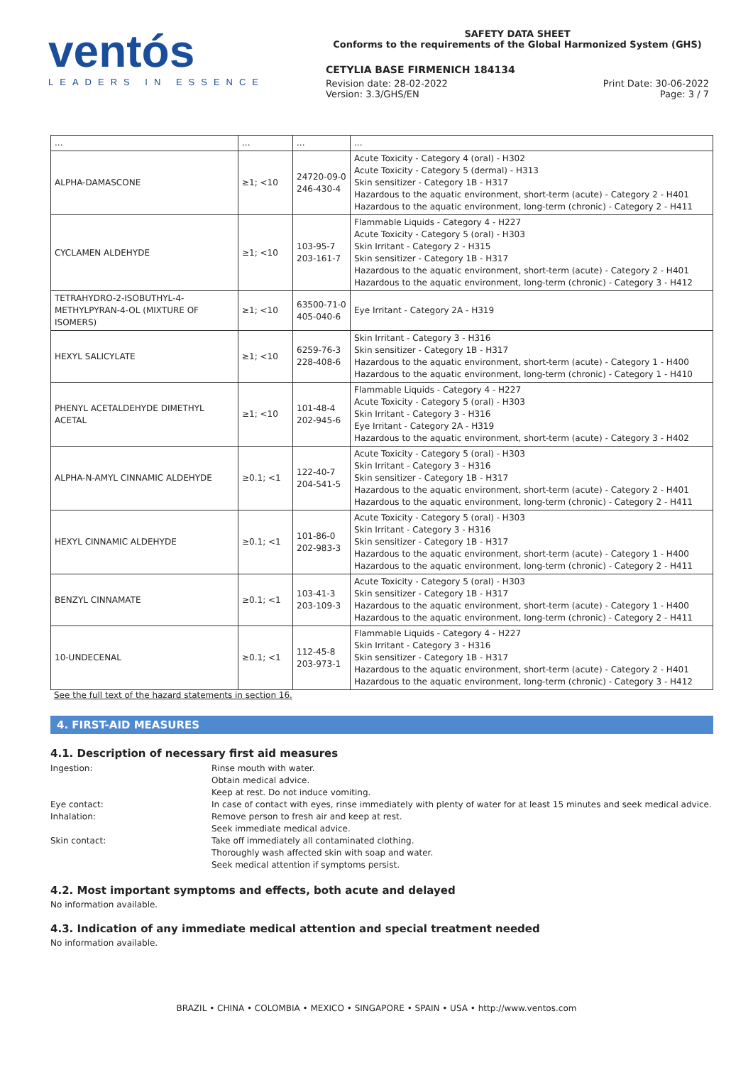ventós
LEADERS IN ESSENCE
SAFETY DATA SHEET
Conforms to the requirements of the Global Harmonized System (GHS)
CETYLIA BASE FIRMENICH 184134
Revision date: 28-02-2022
Version: 3.3/GHS/EN
Print Date: 30-06-2022
Page: 3 / 7
| ... | ... | ... | ... |
| ALPHA-DAMASCONE | ≥1; <10 | 24720-09-0 246-430-4 | Acute Toxicity - Category 4 (oral) - H302 Acute Toxicity - Category 5 (dermal) - H313 Skin sensitizer - Category 1B - H317 Hazardous to the aquatic environment, short-term (acute) - Category 2 - H401 Hazardous to the aquatic environment, long-term (chronic) - Category 2 - H411 |
| CYCLAMEN ALDEHYDE | ≥1; <10 | 103-95-7 203-161-7 | Flammable Liquids - Category 4 - H227 Acute Toxicity - Category 5 (oral) - H303 Skin Irritant - Category 2 - H315 Skin sensitizer - Category 1B - H317 Hazardous to the aquatic environment, short-term (acute) - Category 2 - H401 Hazardous to the aquatic environment, long-term (chronic) - Category 3 - H412 |
| TETRAHYDRO-2-ISOBUTHYL-4-METHYLPYRAN-4-OL (MIXTURE OF ISOMERS) | ≥1; <10 | 63500-71-0 405-040-6 | Eye Irritant - Category 2A - H319 |
| HEXYL SALICYLATE | ≥1; <10 | 6259-76-3 228-408-6 | Skin Irritant - Category 3 - H316 Skin sensitizer - Category 1B - H317 Hazardous to the aquatic environment, short-term (acute) - Category 1 - H400 Hazardous to the aquatic environment, long-term (chronic) - Category 1 - H410 |
| PHENYL ACETALDEHYDE DIMETHYL ACETAL | ≥1; <10 | 101-48-4 202-945-6 | Flammable Liquids - Category 4 - H227 Acute Toxicity - Category 5 (oral) - H303 Skin Irritant - Category 3 - H316 Eye Irritant - Category 2A - H319 Hazardous to the aquatic environment, short-term (acute) - Category 3 - H402 |
| ALPHA-N-AMYL CINNAMIC ALDEHYDE | ≥0.1; <1 | 122-40-7 204-541-5 | Acute Toxicity - Category 5 (oral) - H303 Skin Irritant - Category 3 - H316 Skin sensitizer - Category 1B - H317 Hazardous to the aquatic environment, short-term (acute) - Category 2 - H401 Hazardous to the aquatic environment, long-term (chronic) - Category 2 - H411 |
| HEXYL CINNAMIC ALDEHYDE | ≥0.1; <1 | 101-86-0 202-983-3 | Acute Toxicity - Category 5 (oral) - H303 Skin Irritant - Category 3 - H316 Skin sensitizer - Category 1B - H317 Hazardous to the aquatic environment, short-term (acute) - Category 1 - H400 Hazardous to the aquatic environment, long-term (chronic) - Category 2 - H411 |
| BENZYL CINNAMATE | ≥0.1; <1 | 103-41-3 203-109-3 | Acute Toxicity - Category 5 (oral) - H303 Skin sensitizer - Category 1B - H317 Hazardous to the aquatic environment, short-term (acute) - Category 1 - H400 Hazardous to the aquatic environment, long-term (chronic) - Category 2 - H411 |
| 10-UNDECENAL | ≥0.1; <1 | 112-45-8 203-973-1 | Flammable Liquids - Category 4 - H227 Skin Irritant - Category 3 - H316 Skin sensitizer - Category 1B - H317 Hazardous to the aquatic environment, short-term (acute) - Category 2 - H401 Hazardous to the aquatic environment, long-term (chronic) - Category 3 - H412 |
See the full text of the hazard statements in section 16.
4. FIRST-AID MEASURES
4.1. Description of necessary first aid measures
Ingestion: Rinse mouth with water.
Obtain medical advice.
Keep at rest. Do not induce vomiting.
Eye contact: In case of contact with eyes, rinse immediately with plenty of water for at least 15 minutes and seek medical advice.
Inhalation: Remove person to fresh air and keep at rest.
Seek immediate medical advice.
Skin contact: Take off immediately all contaminated clothing.
Thoroughly wash affected skin with soap and water.
Seek medical attention if symptoms persist.
4.2. Most important symptoms and effects, both acute and delayed
No information available.
4.3. Indication of any immediate medical attention and special treatment needed
No information available.
BRAZIL • CHINA • COLOMBIA • MEXICO • SINGAPORE • SPAIN • USA • http://www.ventos.com